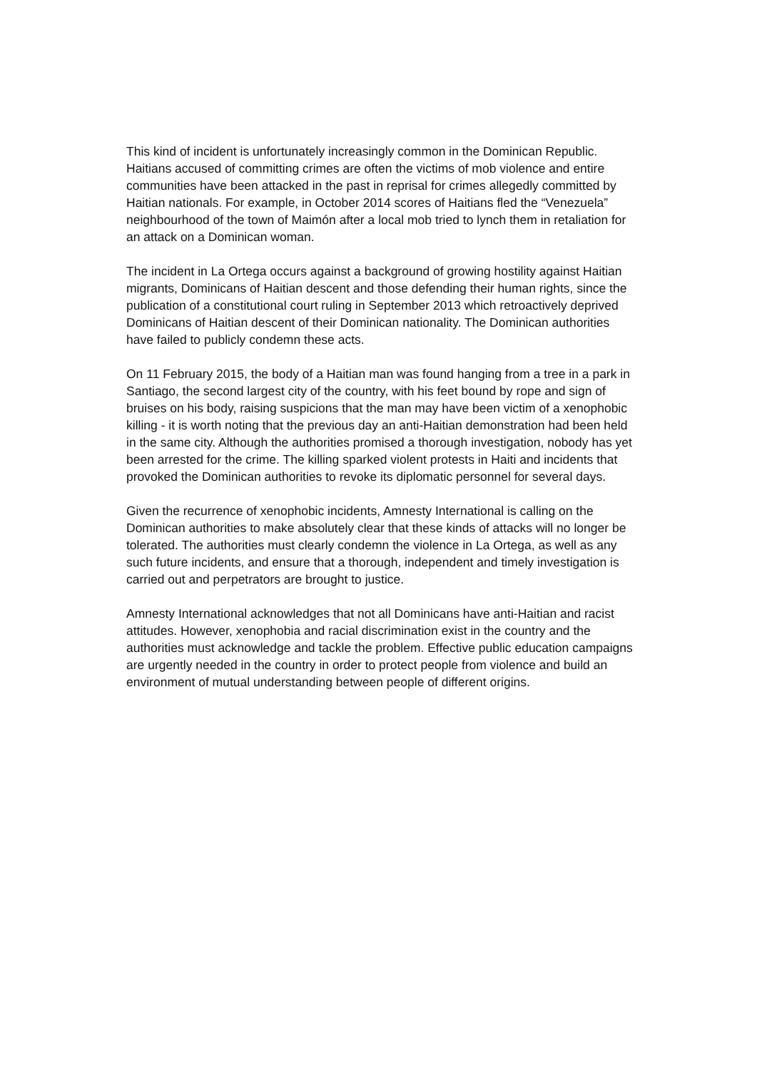This kind of incident is unfortunately increasingly common in the Dominican Republic. Haitians accused of committing crimes are often the victims of mob violence and entire communities have been attacked in the past in reprisal for crimes allegedly committed by Haitian nationals. For example, in October 2014 scores of Haitians fled the “Venezuela” neighbourhood of the town of Maimón after a local mob tried to lynch them in retaliation for an attack on a Dominican woman.
The incident in La Ortega occurs against a background of growing hostility against Haitian migrants, Dominicans of Haitian descent and those defending their human rights, since the publication of a constitutional court ruling in September 2013 which retroactively deprived Dominicans of Haitian descent of their Dominican nationality. The Dominican authorities have failed to publicly condemn these acts.
On 11 February 2015, the body of a Haitian man was found hanging from a tree in a park in Santiago, the second largest city of the country, with his feet bound by rope and sign of bruises on his body, raising suspicions that the man may have been victim of a xenophobic killing - it is worth noting that the previous day an anti-Haitian demonstration had been held in the same city. Although the authorities promised a thorough investigation, nobody has yet been arrested for the crime. The killing sparked violent protests in Haiti and incidents that provoked the Dominican authorities to revoke its diplomatic personnel for several days.
Given the recurrence of xenophobic incidents, Amnesty International is calling on the Dominican authorities to make absolutely clear that these kinds of attacks will no longer be tolerated. The authorities must clearly condemn the violence in La Ortega, as well as any such future incidents, and ensure that a thorough, independent and timely investigation is carried out and perpetrators are brought to justice.
Amnesty International acknowledges that not all Dominicans have anti-Haitian and racist attitudes. However, xenophobia and racial discrimination exist in the country and the authorities must acknowledge and tackle the problem. Effective public education campaigns are urgently needed in the country in order to protect people from violence and build an environment of mutual understanding between people of different origins.